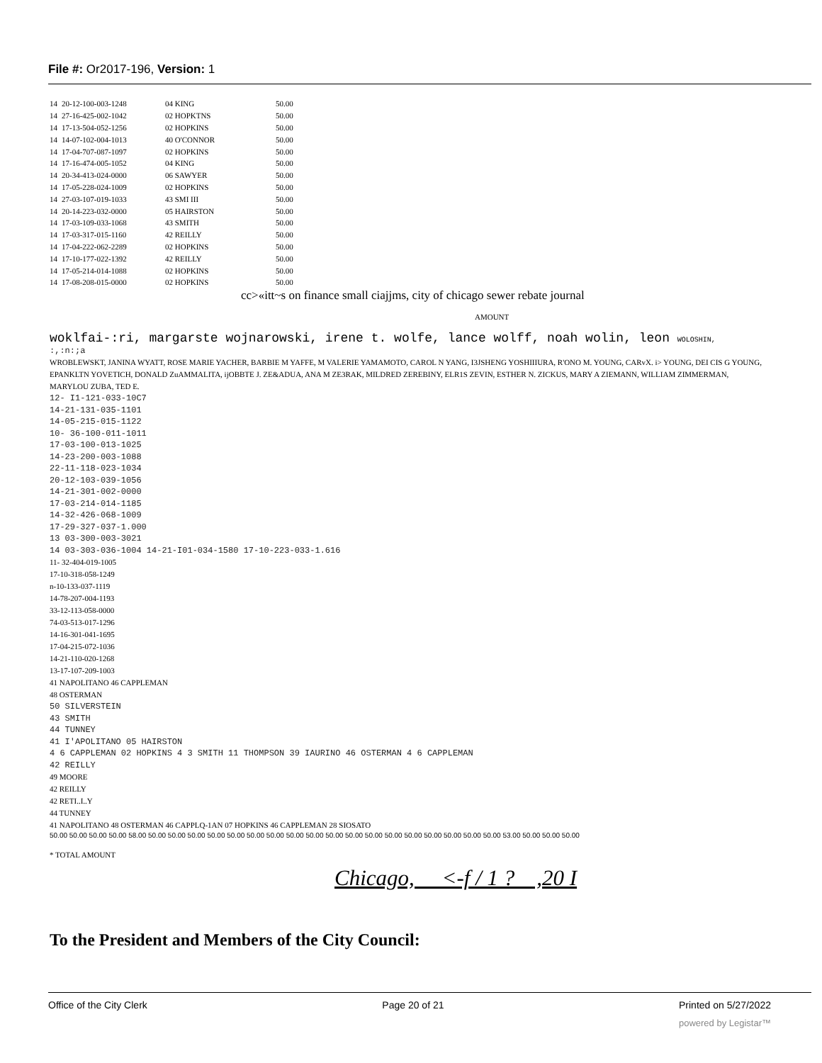File #: Or2017-196, Version: 1
| 14 | 20-12-100-003-1248 | 04 KING | 50.00 |
| 14 | 27-16-425-002-1042 | 02 HOPKTNS | 50.00 |
| 14 | 17-13-504-052-1256 | 02 HOPKINS | 50.00 |
| 14 | 14-07-102-004-1013 | 40 O'CONNOR | 50.00 |
| 14 | 17-04-707-087-1097 | 02 HOPKINS | 50.00 |
| 14 | 17-16-474-005-1052 | 04 KING | 50.00 |
| 14 | 20-34-413-024-0000 | 06 SAWYER | 50.00 |
| 14 | 17-05-228-024-1009 | 02 HOPKINS | 50.00 |
| 14 | 27-03-107-019-1033 | 43 SMI III | 50.00 |
| 14 | 20-14-223-032-0000 | 05 HAIRSTON | 50.00 |
| 14 | 17-03-109-033-1068 | 43 SMITH | 50.00 |
| 14 | 17-03-317-015-1160 | 42 REILLY | 50.00 |
| 14 | 17-04-222-062-2289 | 02 HOPKINS | 50.00 |
| 14 | 17-10-177-022-1392 | 42 REILLY | 50.00 |
| 14 | 17-05-214-014-1088 | 02 HOPKINS | 50.00 |
| 14 | 17-08-208-015-0000 | 02 HOPKINS | 50.00 |
cc>«itt~s on finance small ciajjms, city of chicago sewer rebate journal
AMOUNT
woklfai-:ri, margarste wojnarowski, irene t. wolfe, lance wolff, noah wolin, leon WOLOSHIN,
:,:n:;a
WROBLEWSKT, JANINA WYATT, ROSE MARIE YACHER, BARBIE M YAFFE, M VALERIE YAMAMOTO, CAROL N YANG, I3JSHENG YOSHIIIURA, R'ONO M. YOUNG, CARvX. i> YOUNG, DEI CIS G YOUNG, EPANKLTN YOVETICH, DONALD ZuAMMALITA, ijOBBTE J. ZE&ADUA, ANA M ZE3RAK, MILDRED ZEREBINY, ELR1S ZEVIN, ESTHER N. ZICKUS, MARY A ZIEMANN, WILLIAM ZIMMERMAN, MARYLOU ZUBA, TED E.
12- I1-121-033-10C7
14-21-131-035-1101
14-05-215-015-1122
10- 36-100-011-1011
17-03-100-013-1025
14-23-200-003-1088
22-11-118-023-1034
20-12-103-039-1056
14-21-301-002-0000
17-03-214-014-1185
14-32-426-068-1009
17-29-327-037-1.000
13 03-300-003-3021
14 03-303-036-1004 14-21-I01-034-1580 17-10-223-033-1.616
11- 32-404-019-1005
17-10-318-058-1249
n-10-133-037-1119
14-78-207-004-1193
33-12-113-058-0000
74-03-513-017-1296
14-16-301-041-1695
17-04-215-072-1036
14-21-110-020-1268
13-17-107-209-1003
41 NAPOLITANO 46 CAPPLEMAN
48 OSTERMAN
50 SILVERSTEIN
43 SMITH
44 TUNNEY
41 I'APOLITANO 05 HAIRSTON
4 6 CAPPLEMAN 02 HOPKINS 4 3 SMITH 11 THOMPSON 39 IAURINO 46 OSTERMAN 4 6 CAPPLEMAN
42 REILLY
49 MOORE
42 REILLY
42 RETI..I..Y
44 TUNNEY
41 NAPOLITANO 48 OSTERMAN 46 CAPPLQ-1AN 07 HOPKINS 46 CAPPLEMAN 28 SIOSATO
50.00 50.00 50.00 50.00 58.00 50.00 50.00 50.00 50.00 50.00 50.00 50.00 50.00 50.00 50.00 50.00 50.00 50.00 50.00 50.00 50.00 50.00 50.00 53.00 50.00 50.00 50.00
* TOTAL AMOUNT
Chicago, <-f / 1 ? ,20 I
To the President and Members of the City Council:
Office of the City Clerk Page 20 of 21 Printed on 5/27/2022
powered by Legistar™